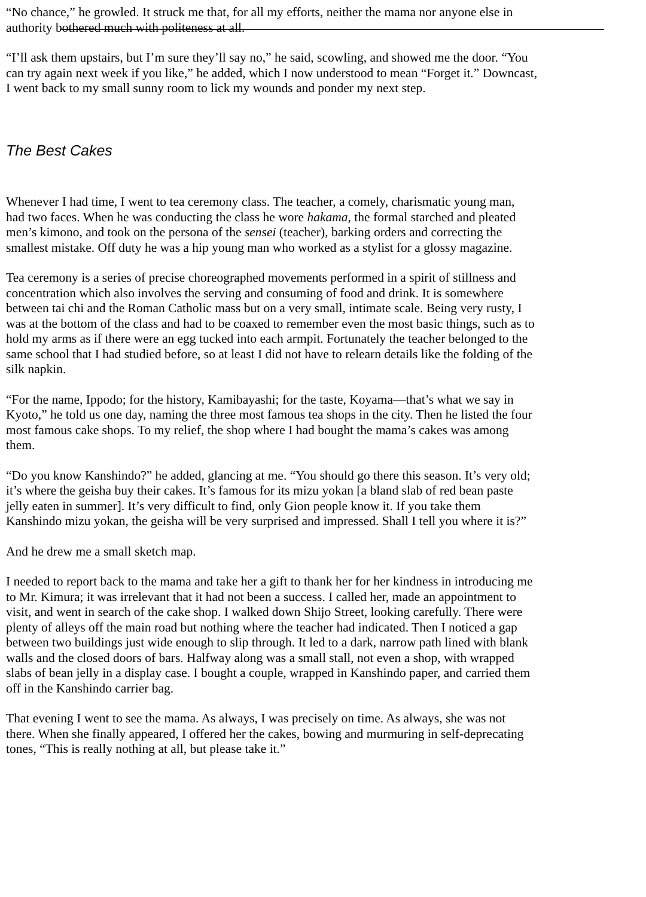“No chance,” he growled. It struck me that, for all my efforts, neither the mama nor anyone else in
authority bothered much with politeness at all.
“I’ll ask them upstairs, but I’m sure they’ll say no,” he said, scowling, and showed me the door. “You
can try again next week if you like,” he added, which I now understood to mean “Forget it.” Downcast,
I went back to my small sunny room to lick my wounds and ponder my next step.
The Best Cakes
Whenever I had time, I went to tea ceremony class. The teacher, a comely, charismatic young man,
had two faces. When he was conducting the class he wore hakama, the formal starched and pleated
men’s kimono, and took on the persona of the sensei (teacher), barking orders and correcting the
smallest mistake. Off duty he was a hip young man who worked as a stylist for a glossy magazine.
Tea ceremony is a series of precise choreographed movements performed in a spirit of stillness and
concentration which also involves the serving and consuming of food and drink. It is somewhere
between tai chi and the Roman Catholic mass but on a very small, intimate scale. Being very rusty, I
was at the bottom of the class and had to be coaxed to remember even the most basic things, such as to
hold my arms as if there were an egg tucked into each armpit. Fortunately the teacher belonged to the
same school that I had studied before, so at least I did not have to relearn details like the folding of the
silk napkin.
“For the name, Ippodo; for the history, Kamibayashi; for the taste, Koyama—that’s what we say in
Kyoto,” he told us one day, naming the three most famous tea shops in the city. Then he listed the four
most famous cake shops. To my relief, the shop where I had bought the mama’s cakes was among
them.
“Do you know Kanshindo?” he added, glancing at me. “You should go there this season. It’s very old;
it’s where the geisha buy their cakes. It’s famous for its mizu yokan [a bland slab of red bean paste
jelly eaten in summer]. It’s very difficult to find, only Gion people know it. If you take them
Kanshindo mizu yokan, the geisha will be very surprised and impressed. Shall I tell you where it is?”
And he drew me a small sketch map.
I needed to report back to the mama and take her a gift to thank her for her kindness in introducing me
to Mr. Kimura; it was irrelevant that it had not been a success. I called her, made an appointment to
visit, and went in search of the cake shop. I walked down Shijo Street, looking carefully. There were
plenty of alleys off the main road but nothing where the teacher had indicated. Then I noticed a gap
between two buildings just wide enough to slip through. It led to a dark, narrow path lined with blank
walls and the closed doors of bars. Halfway along was a small stall, not even a shop, with wrapped
slabs of bean jelly in a display case. I bought a couple, wrapped in Kanshindo paper, and carried them
off in the Kanshindo carrier bag.
That evening I went to see the mama. As always, I was precisely on time. As always, she was not
there. When she finally appeared, I offered her the cakes, bowing and murmuring in self-deprecating
tones, “This is really nothing at all, but please take it.”